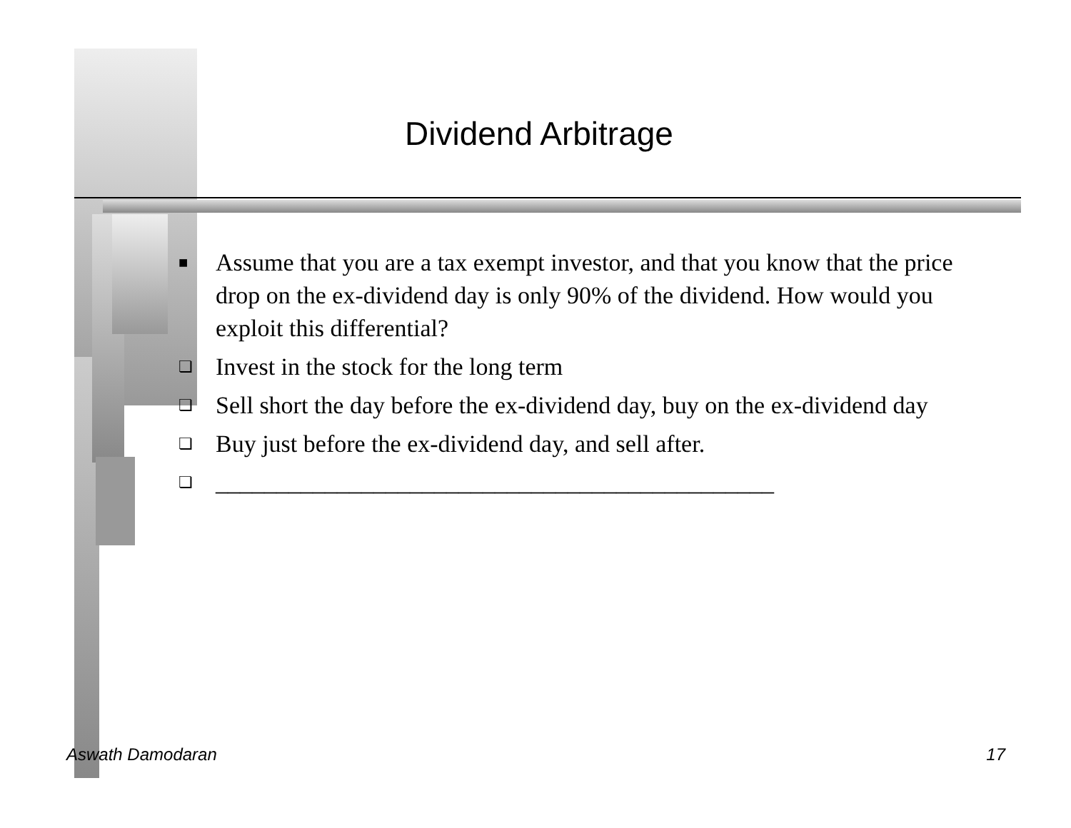Dividend Arbitrage
■ Assume that you are a tax exempt investor, and that you know that the price drop on the ex-dividend day is only 90% of the dividend. How would you exploit this differential?
❏ Invest in the stock for the long term
❏ Sell short the day before the ex-dividend day, buy on the ex-dividend day
❏ Buy just before the ex-dividend day, and sell after.
❏ ______________________________________________
Aswath Damodaran 17